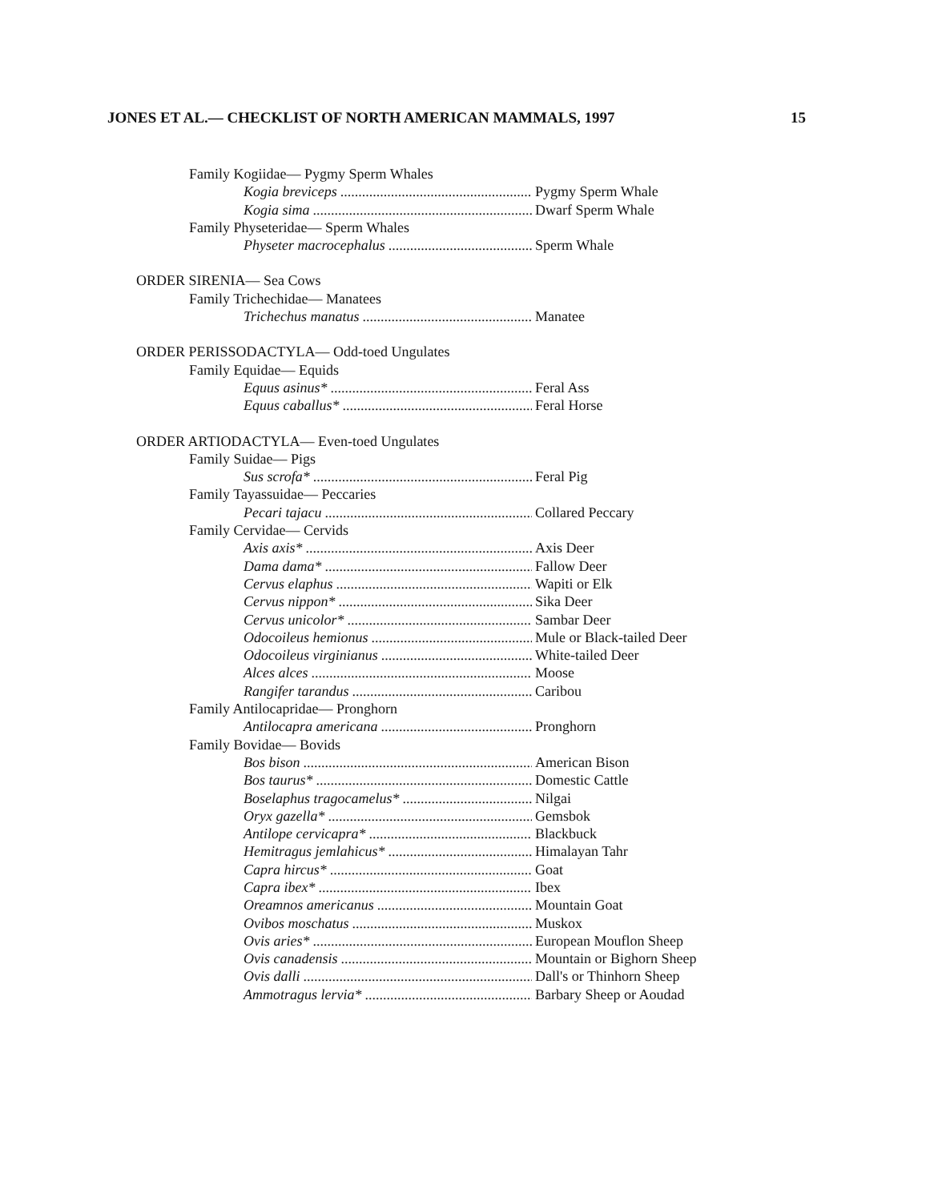JONES ET AL.— CHECKLIST OF NORTH AMERICAN MAMMALS, 1997 15
Family Kogiidae— Pygmy Sperm Whales
Kogia breviceps Pygmy Sperm Whale
Kogia sima Dwarf Sperm Whale
Family Physeteridae— Sperm Whales
Physeter macrocephalus Sperm Whale
ORDER SIRENIA— Sea Cows
Family Trichechidae— Manatees
Trichechus manatus Manatee
ORDER PERISSODACTYLA— Odd-toed Ungulates
Family Equidae— Equids
Equus asinus* Feral Ass
Equus caballus* Feral Horse
ORDER ARTIODACTYLA— Even-toed Ungulates
Family Suidae— Pigs
Sus scrofa* Feral Pig
Family Tayassuidae— Peccaries
Pecari tajacu Collared Peccary
Family Cervidae— Cervids
Axis axis* Axis Deer
Dama dama* Fallow Deer
Cervus elaphus Wapiti or Elk
Cervus nippon* Sika Deer
Cervus unicolor* Sambar Deer
Odocoileus hemionus Mule or Black-tailed Deer
Odocoileus virginianus White-tailed Deer
Alces alces Moose
Rangifer tarandus Caribou
Family Antilocapridae— Pronghorn
Antilocapra americana Pronghorn
Family Bovidae— Bovids
Bos bison American Bison
Bos taurus* Domestic Cattle
Boselaphus tragocamelus* Nilgai
Oryx gazella* Gemsbok
Antilope cervicapra* Blackbuck
Hemitragus jemlahicus* Himalayan Tahr
Capra hircus* Goat
Capra ibex* Ibex
Oreamnos americanus Mountain Goat
Ovibos moschatus Muskox
Ovis aries* European Mouflon Sheep
Ovis canadensis Mountain or Bighorn Sheep
Ovis dalli Dall's or Thinhorn Sheep
Ammotragus lervia* Barbary Sheep or Aoudad